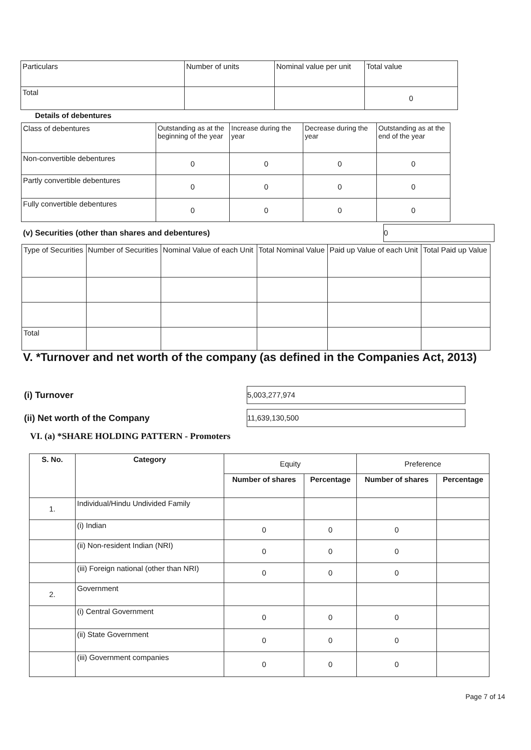| Particulars | Number of units | Nominal value per unit | Total value |
| --- | --- | --- | --- |
| Total | | | 0 |
Details of debentures
| Class of debentures | Outstanding as at the beginning of the year | Increase during the year | Decrease during the year | Outstanding as at the end of the year |
| --- | --- | --- | --- | --- |
| Non-convertible debentures | 0 | 0 | 0 | 0 |
| Partly convertible debentures | 0 | 0 | 0 | 0 |
| Fully convertible debentures | 0 | 0 | 0 | 0 |
(v) Securities (other than shares and debentures)
0
| Type of Securities | Number of Securities | Nominal Value of each Unit | Total Nominal Value | Paid up Value of each Unit | Total Paid up Value |
| --- | --- | --- | --- | --- | --- |
| Total | | | | | |
V. *Turnover and net worth of the company (as defined in the Companies Act, 2013)
(i) Turnover
5,003,277,974
(ii) Net worth of the Company
11,639,130,500
VI. (a) *SHARE HOLDING PATTERN - Promoters
| S. No. | Category | Equity | | Preference | |
| --- | --- | --- | --- | --- | --- |
| | | Number of shares | Percentage | Number of shares | Percentage |
| 1. | Individual/Hindu Undivided Family | | | | |
| | (i) Indian | 0 | 0 | 0 | |
| | (ii) Non-resident Indian (NRI) | 0 | 0 | 0 | |
| | (iii) Foreign national (other than NRI) | 0 | 0 | 0 | |
| 2. | Government | | | | |
| | (i) Central Government | 0 | 0 | 0 | |
| | (ii) State Government | 0 | 0 | 0 | |
| | (iii) Government companies | 0 | 0 | 0 | |
Page 7 of 14